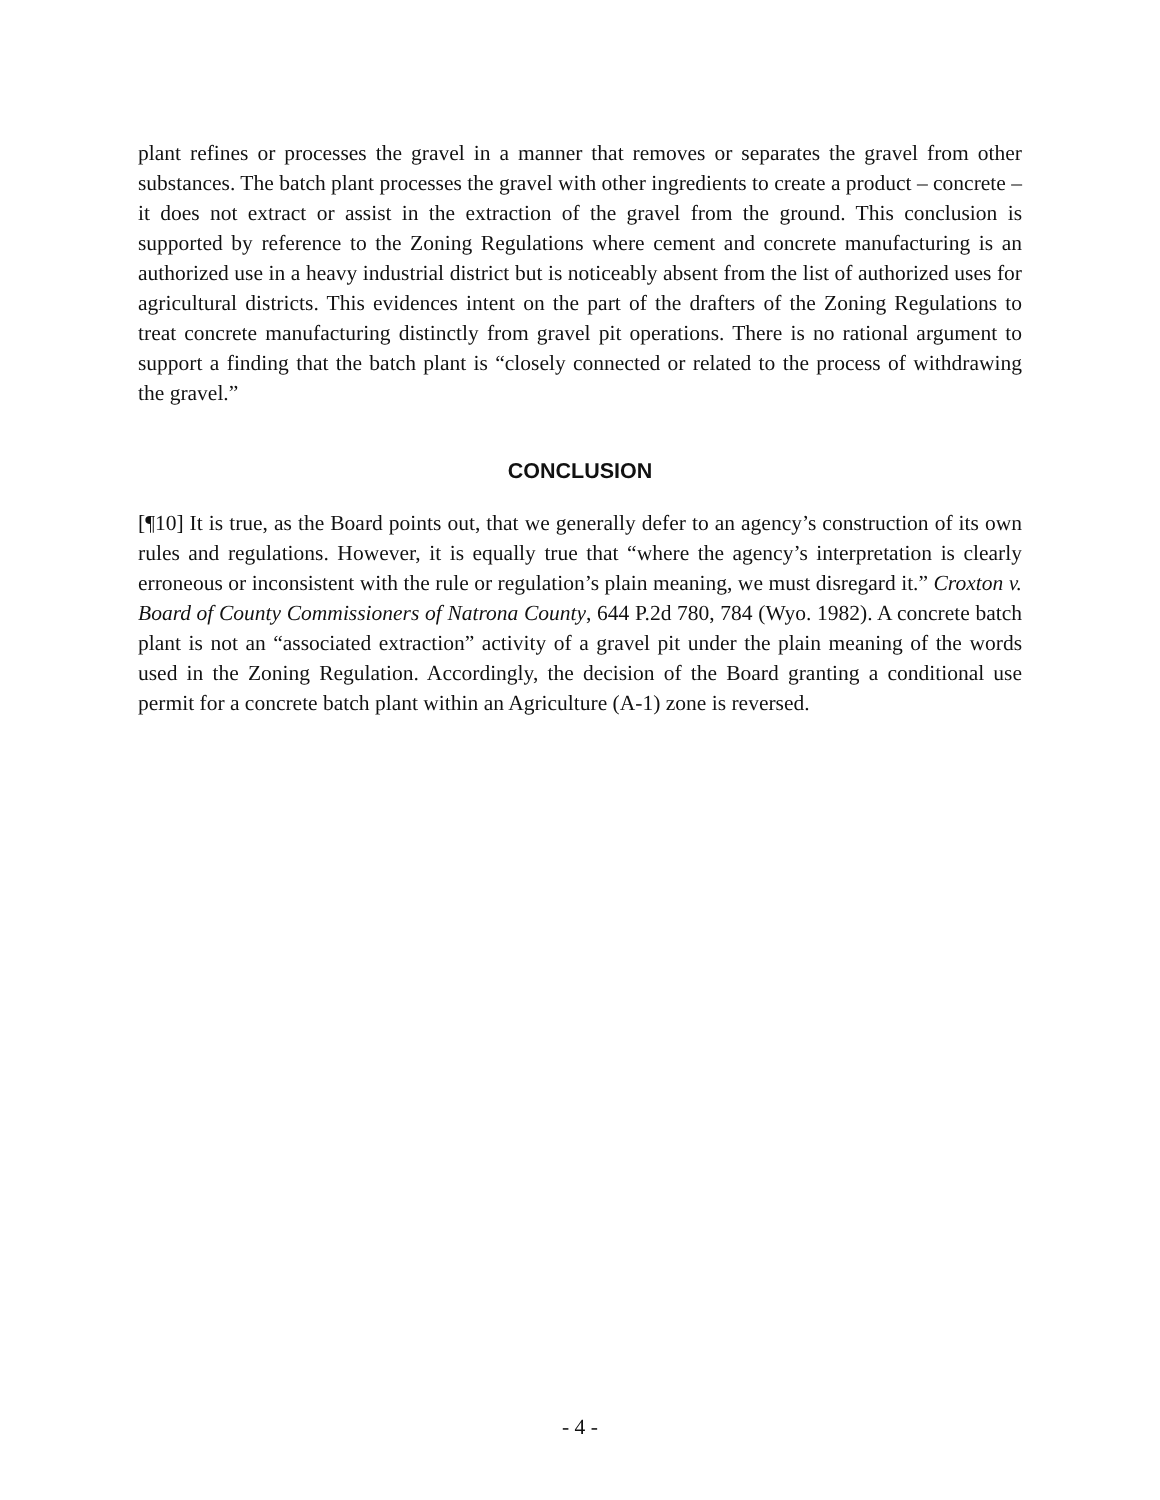plant refines or processes the gravel in a manner that removes or separates the gravel from other substances. The batch plant processes the gravel with other ingredients to create a product – concrete – it does not extract or assist in the extraction of the gravel from the ground. This conclusion is supported by reference to the Zoning Regulations where cement and concrete manufacturing is an authorized use in a heavy industrial district but is noticeably absent from the list of authorized uses for agricultural districts. This evidences intent on the part of the drafters of the Zoning Regulations to treat concrete manufacturing distinctly from gravel pit operations. There is no rational argument to support a finding that the batch plant is “closely connected or related to the process of withdrawing the gravel.”
CONCLUSION
[¶10] It is true, as the Board points out, that we generally defer to an agency’s construction of its own rules and regulations. However, it is equally true that “where the agency’s interpretation is clearly erroneous or inconsistent with the rule or regulation’s plain meaning, we must disregard it.” Croxton v. Board of County Commissioners of Natrona County, 644 P.2d 780, 784 (Wyo. 1982). A concrete batch plant is not an “associated extraction” activity of a gravel pit under the plain meaning of the words used in the Zoning Regulation. Accordingly, the decision of the Board granting a conditional use permit for a concrete batch plant within an Agriculture (A-1) zone is reversed.
- 4 -